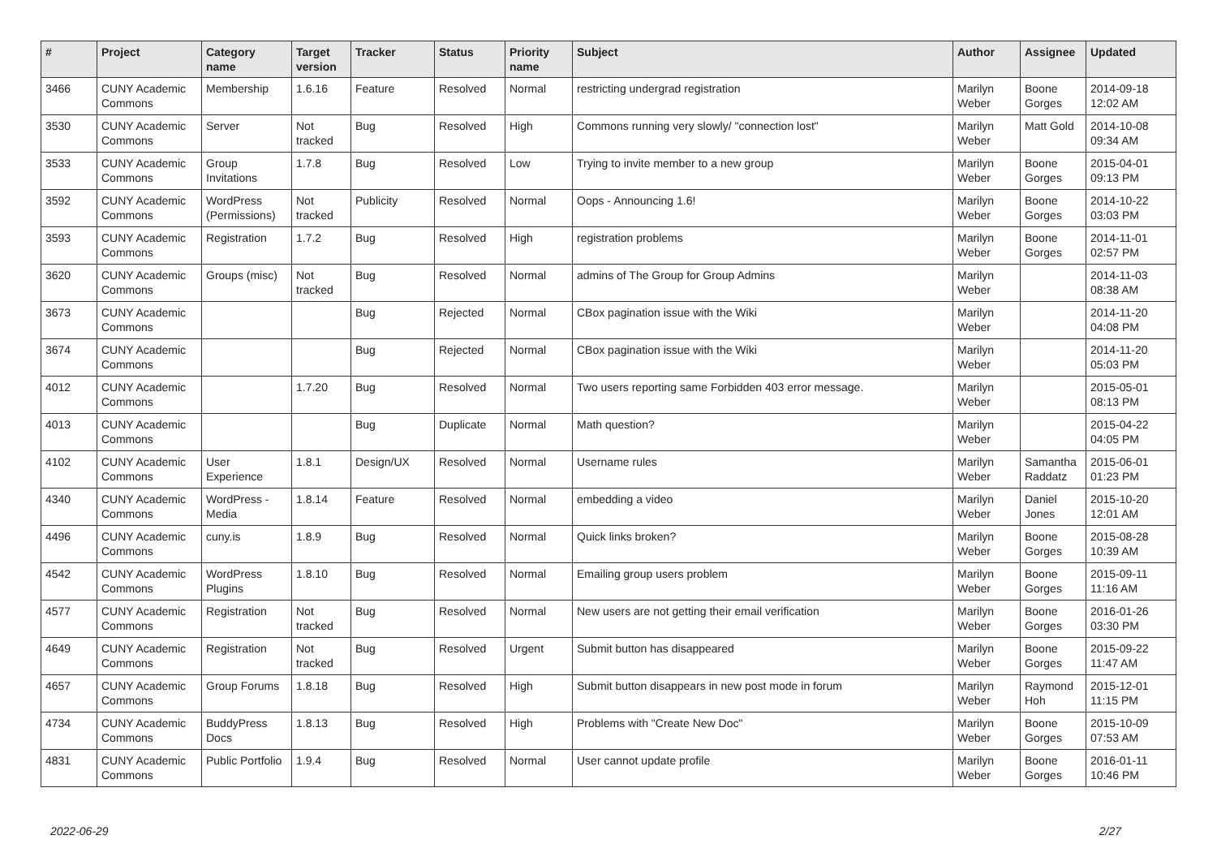| # | Project | Category name | Target version | Tracker | Status | Priority name | Subject | Author | Assignee | Updated |
| --- | --- | --- | --- | --- | --- | --- | --- | --- | --- | --- |
| 3466 | CUNY Academic Commons | Membership | 1.6.16 | Feature | Resolved | Normal | restricting undergrad registration | Marilyn Weber | Boone Gorges | 2014-09-18 12:02 AM |
| 3530 | CUNY Academic Commons | Server | Not tracked | Bug | Resolved | High | Commons running very slowly/ "connection lost" | Marilyn Weber | Matt Gold | 2014-10-08 09:34 AM |
| 3533 | CUNY Academic Commons | Group Invitations | 1.7.8 | Bug | Resolved | Low | Trying to invite member to a new group | Marilyn Weber | Boone Gorges | 2015-04-01 09:13 PM |
| 3592 | CUNY Academic Commons | WordPress (Permissions) | Not tracked | Publicity | Resolved | Normal | Oops - Announcing 1.6! | Marilyn Weber | Boone Gorges | 2014-10-22 03:03 PM |
| 3593 | CUNY Academic Commons | Registration | 1.7.2 | Bug | Resolved | High | registration problems | Marilyn Weber | Boone Gorges | 2014-11-01 02:57 PM |
| 3620 | CUNY Academic Commons | Groups (misc) | Not tracked | Bug | Resolved | Normal | admins of The Group for Group Admins | Marilyn Weber | | 2014-11-03 08:38 AM |
| 3673 | CUNY Academic Commons | | | Bug | Rejected | Normal | CBox pagination issue with the Wiki | Marilyn Weber | | 2014-11-20 04:08 PM |
| 3674 | CUNY Academic Commons | | | Bug | Rejected | Normal | CBox pagination issue with the Wiki | Marilyn Weber | | 2014-11-20 05:03 PM |
| 4012 | CUNY Academic Commons | | 1.7.20 | Bug | Resolved | Normal | Two users reporting same Forbidden 403 error message. | Marilyn Weber | | 2015-05-01 08:13 PM |
| 4013 | CUNY Academic Commons | | | Bug | Duplicate | Normal | Math question? | Marilyn Weber | | 2015-04-22 04:05 PM |
| 4102 | CUNY Academic Commons | User Experience | 1.8.1 | Design/UX | Resolved | Normal | Username rules | Marilyn Weber | Samantha Raddatz | 2015-06-01 01:23 PM |
| 4340 | CUNY Academic Commons | WordPress - Media | 1.8.14 | Feature | Resolved | Normal | embedding a video | Marilyn Weber | Daniel Jones | 2015-10-20 12:01 AM |
| 4496 | CUNY Academic Commons | cuny.is | 1.8.9 | Bug | Resolved | Normal | Quick links broken? | Marilyn Weber | Boone Gorges | 2015-08-28 10:39 AM |
| 4542 | CUNY Academic Commons | WordPress Plugins | 1.8.10 | Bug | Resolved | Normal | Emailing group users problem | Marilyn Weber | Boone Gorges | 2015-09-11 11:16 AM |
| 4577 | CUNY Academic Commons | Registration | Not tracked | Bug | Resolved | Normal | New users are not getting their email verification | Marilyn Weber | Boone Gorges | 2016-01-26 03:30 PM |
| 4649 | CUNY Academic Commons | Registration | Not tracked | Bug | Resolved | Urgent | Submit button has disappeared | Marilyn Weber | Boone Gorges | 2015-09-22 11:47 AM |
| 4657 | CUNY Academic Commons | Group Forums | 1.8.18 | Bug | Resolved | High | Submit button disappears in new post mode in forum | Marilyn Weber | Raymond Hoh | 2015-12-01 11:15 PM |
| 4734 | CUNY Academic Commons | BuddyPress Docs | 1.8.13 | Bug | Resolved | High | Problems with "Create New Doc" | Marilyn Weber | Boone Gorges | 2015-10-09 07:53 AM |
| 4831 | CUNY Academic Commons | Public Portfolio | 1.9.4 | Bug | Resolved | Normal | User cannot update profile | Marilyn Weber | Boone Gorges | 2016-01-11 10:46 PM |
2022-06-29 2/27